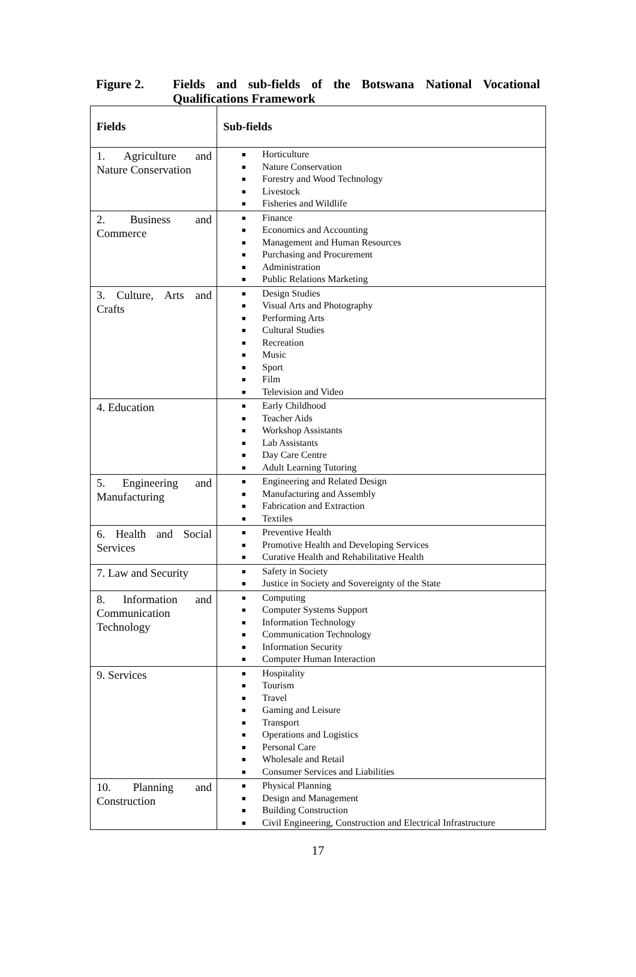Figure 2.
Fields and sub-fields of the Botswana National Vocational Qualifications Framework
| Fields | Sub-fields |
| --- | --- |
| 1. Agriculture and Nature Conservation | ■ Horticulture ■ Nature Conservation ■ Forestry and Wood Technology ■ Livestock ■ Fisheries and Wildlife |
| 2. Business and Commerce | ■ Finance ■ Economics and Accounting ■ Management and Human Resources ■ Purchasing and Procurement ■ Administration ■ Public Relations Marketing |
| 3. Culture, Arts and Crafts | ■ Design Studies ■ Visual Arts and Photography ■ Performing Arts ■ Cultural Studies ■ Recreation ■ Music ■ Sport ■ Film ■ Television and Video |
| 4. Education | ■ Early Childhood ■ Teacher Aids ■ Workshop Assistants ■ Lab Assistants ■ Day Care Centre ■ Adult Learning Tutoring |
| 5. Engineering and Manufacturing | ■ Engineering and Related Design ■ Manufacturing and Assembly ■ Fabrication and Extraction ■ Textiles |
| 6. Health and Social Services | ■ Preventive Health ■ Promotive Health and Developing Services ■ Curative Health and Rehabilitative Health |
| 7. Law and Security | ■ Safety in Society ■ Justice in Society and Sovereignty of the State |
| 8. Information and Communication Technology | ■ Computing ■ Computer Systems Support ■ Information Technology ■ Communication Technology ■ Information Security ■ Computer Human Interaction |
| 9. Services | ■ Hospitality ■ Tourism ■ Travel ■ Gaming and Leisure ■ Transport ■ Operations and Logistics ■ Personal Care ■ Wholesale and Retail ■ Consumer Services and Liabilities |
| 10. Planning and Construction | ■ Physical Planning ■ Design and Management ■ Building Construction ■ Civil Engineering, Construction and Electrical Infrastructure |
17